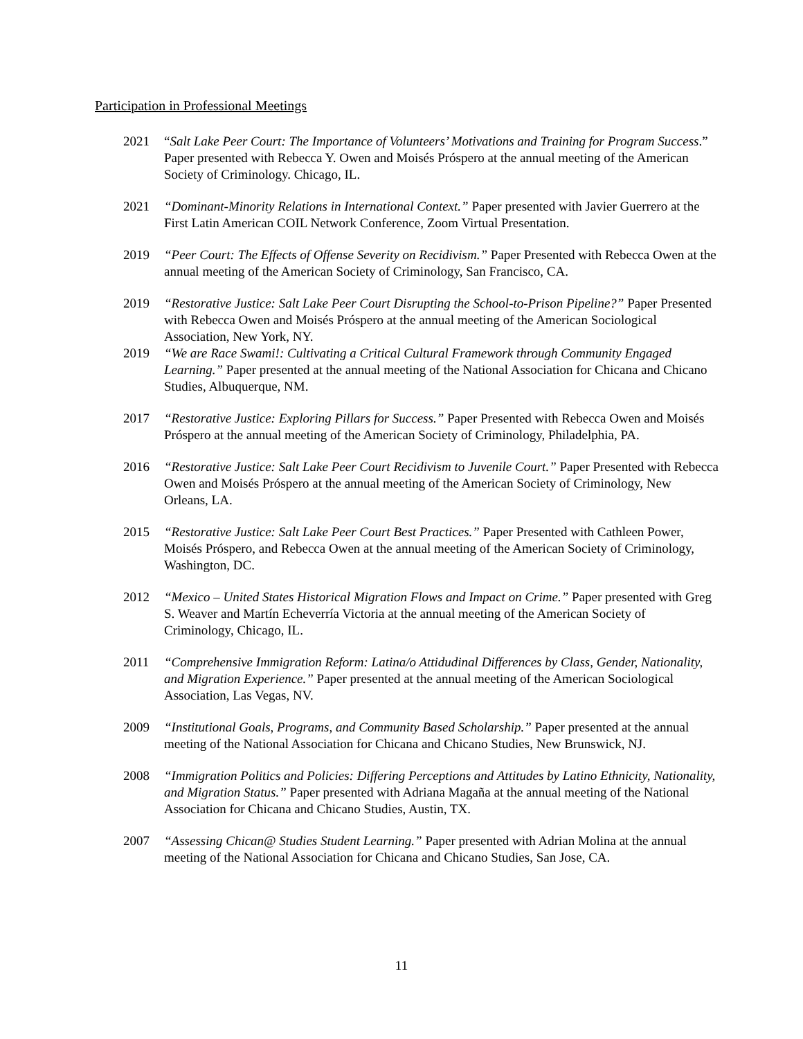Participation in Professional Meetings
2021 “Salt Lake Peer Court: The Importance of Volunteers’ Motivations and Training for Program Success.” Paper presented with Rebecca Y. Owen and Moisés Próspero at the annual meeting of the American Society of Criminology. Chicago, IL.
2021 “Dominant-Minority Relations in International Context.” Paper presented with Javier Guerrero at the First Latin American COIL Network Conference, Zoom Virtual Presentation.
2019 “Peer Court: The Effects of Offense Severity on Recidivism.” Paper Presented with Rebecca Owen at the annual meeting of the American Society of Criminology, San Francisco, CA.
2019 “Restorative Justice: Salt Lake Peer Court Disrupting the School-to-Prison Pipeline?” Paper Presented with Rebecca Owen and Moisés Próspero at the annual meeting of the American Sociological Association, New York, NY.
2019 “We are Race Swami!: Cultivating a Critical Cultural Framework through Community Engaged Learning.” Paper presented at the annual meeting of the National Association for Chicana and Chicano Studies, Albuquerque, NM.
2017 “Restorative Justice: Exploring Pillars for Success.” Paper Presented with Rebecca Owen and Moisés Próspero at the annual meeting of the American Society of Criminology, Philadelphia, PA.
2016 “Restorative Justice: Salt Lake Peer Court Recidivism to Juvenile Court.” Paper Presented with Rebecca Owen and Moisés Próspero at the annual meeting of the American Society of Criminology, New Orleans, LA.
2015 “Restorative Justice: Salt Lake Peer Court Best Practices.” Paper Presented with Cathleen Power, Moisés Próspero, and Rebecca Owen at the annual meeting of the American Society of Criminology, Washington, DC.
2012 “Mexico – United States Historical Migration Flows and Impact on Crime.” Paper presented with Greg S. Weaver and Martín Echeverría Victoria at the annual meeting of the American Society of Criminology, Chicago, IL.
2011 “Comprehensive Immigration Reform: Latina/o Attidudinal Differences by Class, Gender, Nationality, and Migration Experience.” Paper presented at the annual meeting of the American Sociological Association, Las Vegas, NV.
2009 “Institutional Goals, Programs, and Community Based Scholarship.” Paper presented at the annual meeting of the National Association for Chicana and Chicano Studies, New Brunswick, NJ.
2008 “Immigration Politics and Policies: Differing Perceptions and Attitudes by Latino Ethnicity, Nationality, and Migration Status.” Paper presented with Adriana Magaña at the annual meeting of the National Association for Chicana and Chicano Studies, Austin, TX.
2007 “Assessing Chican@ Studies Student Learning.” Paper presented with Adrian Molina at the annual meeting of the National Association for Chicana and Chicano Studies, San Jose, CA.
11